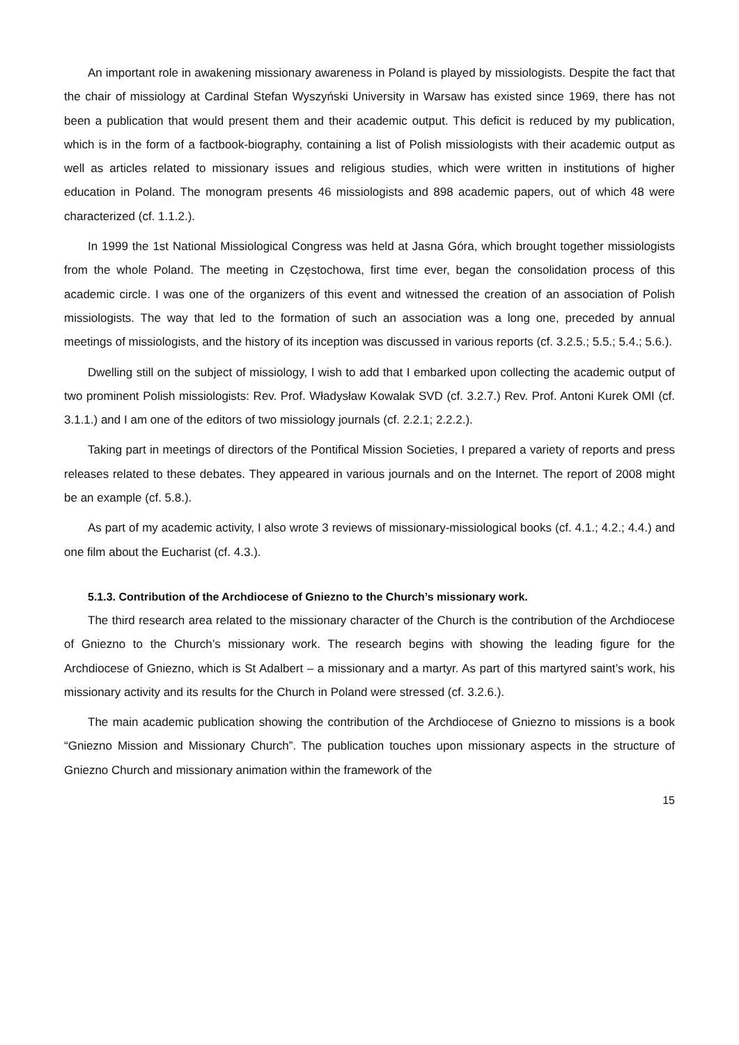An important role in awakening missionary awareness in Poland is played by missiologists. Despite the fact that the chair of missiology at Cardinal Stefan Wyszyński University in Warsaw has existed since 1969, there has not been a publication that would present them and their academic output. This deficit is reduced by my publication, which is in the form of a factbook-biography, containing a list of Polish missiologists with their academic output as well as articles related to missionary issues and religious studies, which were written in institutions of higher education in Poland. The monogram presents 46 missiologists and 898 academic papers, out of which 48 were characterized (cf. 1.1.2.).
In 1999 the 1st National Missiological Congress was held at Jasna Góra, which brought together missiologists from the whole Poland. The meeting in Częstochowa, first time ever, began the consolidation process of this academic circle. I was one of the organizers of this event and witnessed the creation of an association of Polish missiologists. The way that led to the formation of such an association was a long one, preceded by annual meetings of missiologists, and the history of its inception was discussed in various reports (cf. 3.2.5.; 5.5.; 5.4.; 5.6.).
Dwelling still on the subject of missiology, I wish to add that I embarked upon collecting the academic output of two prominent Polish missiologists: Rev. Prof. Władysław Kowalak SVD (cf. 3.2.7.) Rev. Prof. Antoni Kurek OMI (cf. 3.1.1.) and I am one of the editors of two missiology journals (cf. 2.2.1; 2.2.2.).
Taking part in meetings of directors of the Pontifical Mission Societies, I prepared a variety of reports and press releases related to these debates. They appeared in various journals and on the Internet. The report of 2008 might be an example (cf. 5.8.).
As part of my academic activity, I also wrote 3 reviews of missionary-missiological books (cf. 4.1.; 4.2.; 4.4.) and one film about the Eucharist (cf. 4.3.).
5.1.3. Contribution of the Archdiocese of Gniezno to the Church’s missionary work.
The third research area related to the missionary character of the Church is the contribution of the Archdiocese of Gniezno to the Church’s missionary work. The research begins with showing the leading figure for the Archdiocese of Gniezno, which is St Adalbert – a missionary and a martyr. As part of this martyred saint’s work, his missionary activity and its results for the Church in Poland were stressed (cf. 3.2.6.).
The main academic publication showing the contribution of the Archdiocese of Gniezno to missions is a book “Gniezno Mission and Missionary Church”. The publication touches upon missionary aspects in the structure of Gniezno Church and missionary animation within the framework of the
15